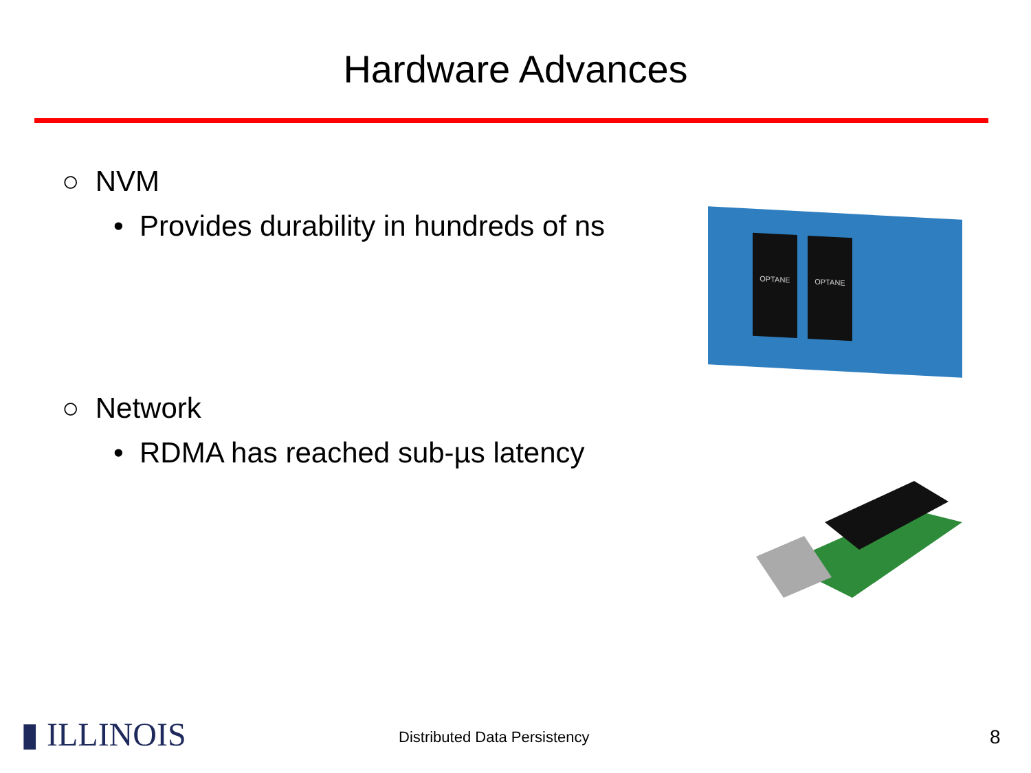Hardware Advances
○ NVM
• Provides durability in hundreds of ns
OPTANE OPTANE
○ Network
• RDMA has reached sub-µs latency
▮ ILLINOIS Distributed Data Persistency 8